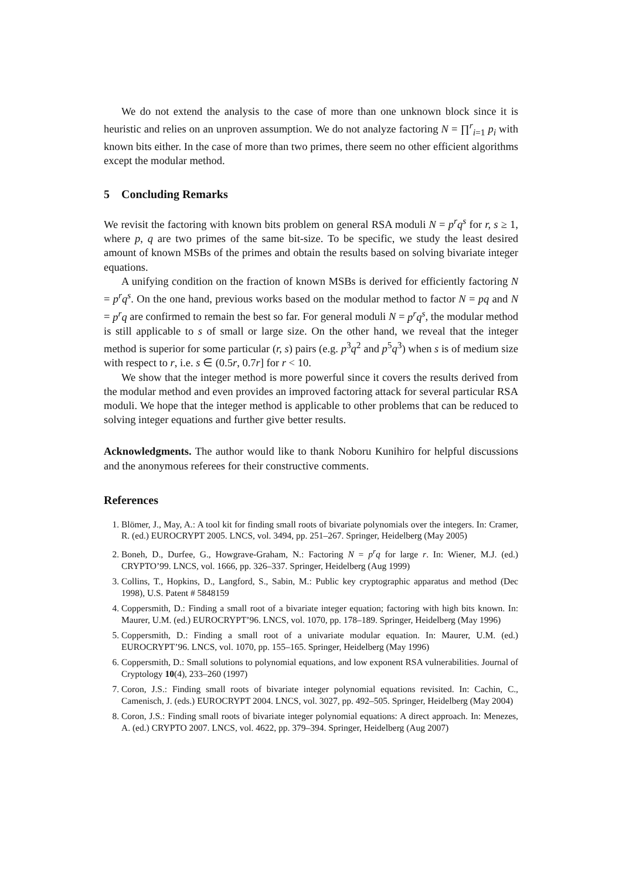We do not extend the analysis to the case of more than one unknown block since it is heuristic and relies on an unproven assumption. We do not analyze factoring N = ∏<sup>r</sup><sub>i=1</sub> p<sub>i</sub> with known bits either. In the case of more than two primes, there seem no other efficient algorithms except the modular method.
5 Concluding Remarks
We revisit the factoring with known bits problem on general RSA moduli N = p<sup>r</sup>q<sup>s</sup> for r, s ≥ 1, where p, q are two primes of the same bit-size. To be specific, we study the least desired amount of known MSBs of the primes and obtain the results based on solving bivariate integer equations.
A unifying condition on the fraction of known MSBs is derived for efficiently factoring N = p<sup>r</sup>q<sup>s</sup>. On the one hand, previous works based on the modular method to factor N = pq and N = p<sup>r</sup>q are confirmed to remain the best so far. For general moduli N = p<sup>r</sup>q<sup>s</sup>, the modular method is still applicable to s of small or large size. On the other hand, we reveal that the integer method is superior for some particular (r, s) pairs (e.g. p<sup>3</sup>q<sup>2</sup> and p<sup>5</sup>q<sup>3</sup>) when s is of medium size with respect to r, i.e. s ∈ (0.5r, 0.7r] for r < 10.
We show that the integer method is more powerful since it covers the results derived from the modular method and even provides an improved factoring attack for several particular RSA moduli. We hope that the integer method is applicable to other problems that can be reduced to solving integer equations and further give better results.
Acknowledgments. The author would like to thank Noboru Kunihiro for helpful discussions and the anonymous referees for their constructive comments.
References
1. Blömer, J., May, A.: A tool kit for finding small roots of bivariate polynomials over the integers. In: Cramer, R. (ed.) EUROCRYPT 2005. LNCS, vol. 3494, pp. 251–267. Springer, Heidelberg (May 2005)
2. Boneh, D., Durfee, G., Howgrave-Graham, N.: Factoring N = p<sup>r</sup>q for large r. In: Wiener, M.J. (ed.) CRYPTO’99. LNCS, vol. 1666, pp. 326–337. Springer, Heidelberg (Aug 1999)
3. Collins, T., Hopkins, D., Langford, S., Sabin, M.: Public key cryptographic apparatus and method (Dec 1998), U.S. Patent # 5848159
4. Coppersmith, D.: Finding a small root of a bivariate integer equation; factoring with high bits known. In: Maurer, U.M. (ed.) EUROCRYPT’96. LNCS, vol. 1070, pp. 178–189. Springer, Heidelberg (May 1996)
5. Coppersmith, D.: Finding a small root of a univariate modular equation. In: Maurer, U.M. (ed.) EUROCRYPT’96. LNCS, vol. 1070, pp. 155–165. Springer, Heidelberg (May 1996)
6. Coppersmith, D.: Small solutions to polynomial equations, and low exponent RSA vulnerabilities. Journal of Cryptology 10(4), 233–260 (1997)
7. Coron, J.S.: Finding small roots of bivariate integer polynomial equations revisited. In: Cachin, C., Camenisch, J. (eds.) EUROCRYPT 2004. LNCS, vol. 3027, pp. 492–505. Springer, Heidelberg (May 2004)
8. Coron, J.S.: Finding small roots of bivariate integer polynomial equations: A direct approach. In: Menezes, A. (ed.) CRYPTO 2007. LNCS, vol. 4622, pp. 379–394. Springer, Heidelberg (Aug 2007)